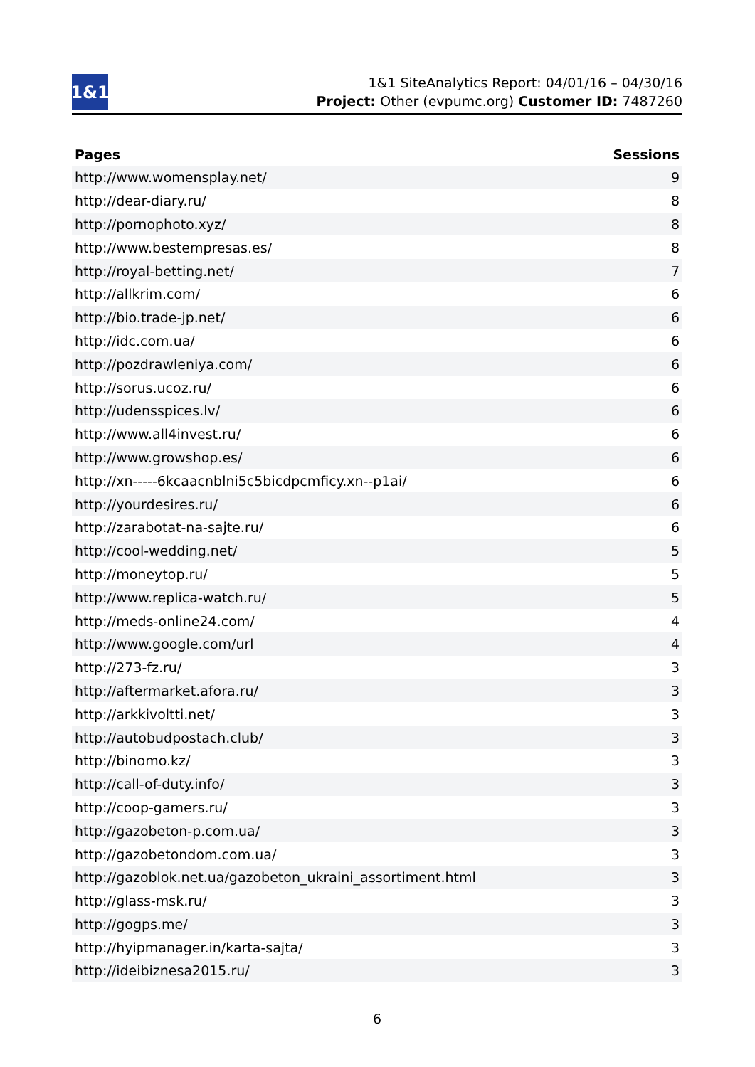1&1
1&1 SiteAnalytics Report: 04/01/16 – 04/30/16
Project: Other (evpumc.org) Customer ID: 7487260
| Pages | Sessions |
| --- | --- |
| http://www.womensplay.net/ | 9 |
| http://dear-diary.ru/ | 8 |
| http://pornophoto.xyz/ | 8 |
| http://www.bestempresas.es/ | 8 |
| http://royal-betting.net/ | 7 |
| http://allkrim.com/ | 6 |
| http://bio.trade-jp.net/ | 6 |
| http://idc.com.ua/ | 6 |
| http://pozdrawleniya.com/ | 6 |
| http://sorus.ucoz.ru/ | 6 |
| http://udensspices.lv/ | 6 |
| http://www.all4invest.ru/ | 6 |
| http://www.growshop.es/ | 6 |
| http://xn-----6kcaacnblni5c5bicdpcmficy.xn--p1ai/ | 6 |
| http://yourdesires.ru/ | 6 |
| http://zarabotat-na-sajte.ru/ | 6 |
| http://cool-wedding.net/ | 5 |
| http://moneytop.ru/ | 5 |
| http://www.replica-watch.ru/ | 5 |
| http://meds-online24.com/ | 4 |
| http://www.google.com/url | 4 |
| http://273-fz.ru/ | 3 |
| http://aftermarket.afora.ru/ | 3 |
| http://arkkivoltti.net/ | 3 |
| http://autobudpostach.club/ | 3 |
| http://binomo.kz/ | 3 |
| http://call-of-duty.info/ | 3 |
| http://coop-gamers.ru/ | 3 |
| http://gazobeton-p.com.ua/ | 3 |
| http://gazobetondom.com.ua/ | 3 |
| http://gazoblok.net.ua/gazobeton_ukraini_assortiment.html | 3 |
| http://glass-msk.ru/ | 3 |
| http://gogps.me/ | 3 |
| http://hyipmanager.in/karta-sajta/ | 3 |
| http://ideibiznesa2015.ru/ | 3 |
6